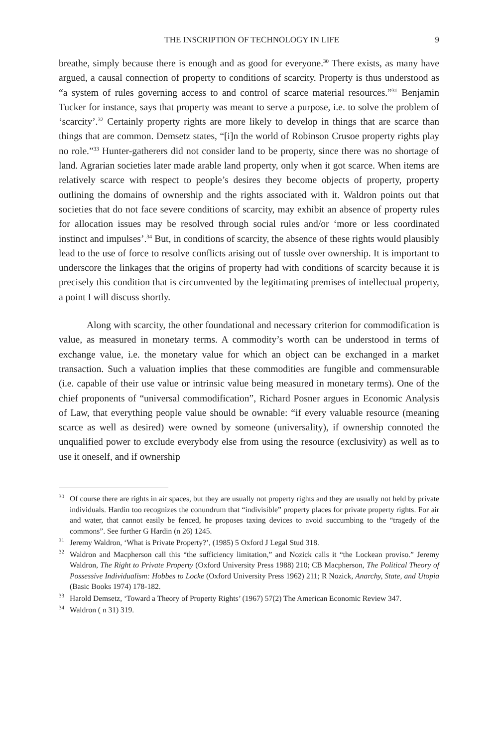THE INSCRIPTION OF TECHNOLOGY IN LIFE 9
breathe, simply because there is enough and as good for everyone.<sup>30</sup> There exists, as many have argued, a causal connection of property to conditions of scarcity. Property is thus understood as “a system of rules governing access to and control of scarce material resources.”<sup>31</sup> Benjamin Tucker for instance, says that property was meant to serve a purpose, i.e. to solve the problem of ‘scarcity’.<sup>32</sup> Certainly property rights are more likely to develop in things that are scarce than things that are common. Demsetz states, “[i]n the world of Robinson Crusoe property rights play no role.”<sup>33</sup> Hunter-gatherers did not consider land to be property, since there was no shortage of land. Agrarian societies later made arable land property, only when it got scarce. When items are relatively scarce with respect to people’s desires they become objects of property, property outlining the domains of ownership and the rights associated with it. Waldron points out that societies that do not face severe conditions of scarcity, may exhibit an absence of property rules for allocation issues may be resolved through social rules and/or ‘more or less coordinated instinct and impulses’.<sup>34</sup> But, in conditions of scarcity, the absence of these rights would plausibly lead to the use of force to resolve conflicts arising out of tussle over ownership. It is important to underscore the linkages that the origins of property had with conditions of scarcity because it is precisely this condition that is circumvented by the legitimating premises of intellectual property, a point I will discuss shortly.
Along with scarcity, the other foundational and necessary criterion for commodification is value, as measured in monetary terms. A commodity’s worth can be understood in terms of exchange value, i.e. the monetary value for which an object can be exchanged in a market transaction. Such a valuation implies that these commodities are fungible and commensurable (i.e. capable of their use value or intrinsic value being measured in monetary terms). One of the chief proponents of “universal commodification”, Richard Posner argues in Economic Analysis of Law, that everything people value should be ownable: “if every valuable resource (meaning scarce as well as desired) were owned by someone (universality), if ownership connoted the unqualified power to exclude everybody else from using the resource (exclusivity) as well as to use it oneself, and if ownership
<sup>30</sup> Of course there are rights in air spaces, but they are usually not property rights and they are usually not held by private individuals. Hardin too recognizes the conundrum that “indivisible” property places for private property rights. For air and water, that cannot easily be fenced, he proposes taxing devices to avoid succumbing to the “tragedy of the commons”. See further G Hardin (n 26) 1245.
<sup>31</sup> Jeremy Waldron, ‘What is Private Property?’, (1985) 5 Oxford J Legal Stud 318.
<sup>32</sup> Waldron and Macpherson call this “the sufficiency limitation,” and Nozick calls it “the Lockean proviso.” Jeremy Waldron, The Right to Private Property (Oxford University Press 1988) 210; CB Macpherson, The Political Theory of Possessive Individualism: Hobbes to Locke (Oxford University Press 1962) 211; R Nozick, Anarchy, State, and Utopia (Basic Books 1974) 178-182.
<sup>33</sup> Harold Demsetz, ‘Toward a Theory of Property Rights’ (1967) 57(2) The American Economic Review 347.
<sup>34</sup> Waldron ( n 31) 319.